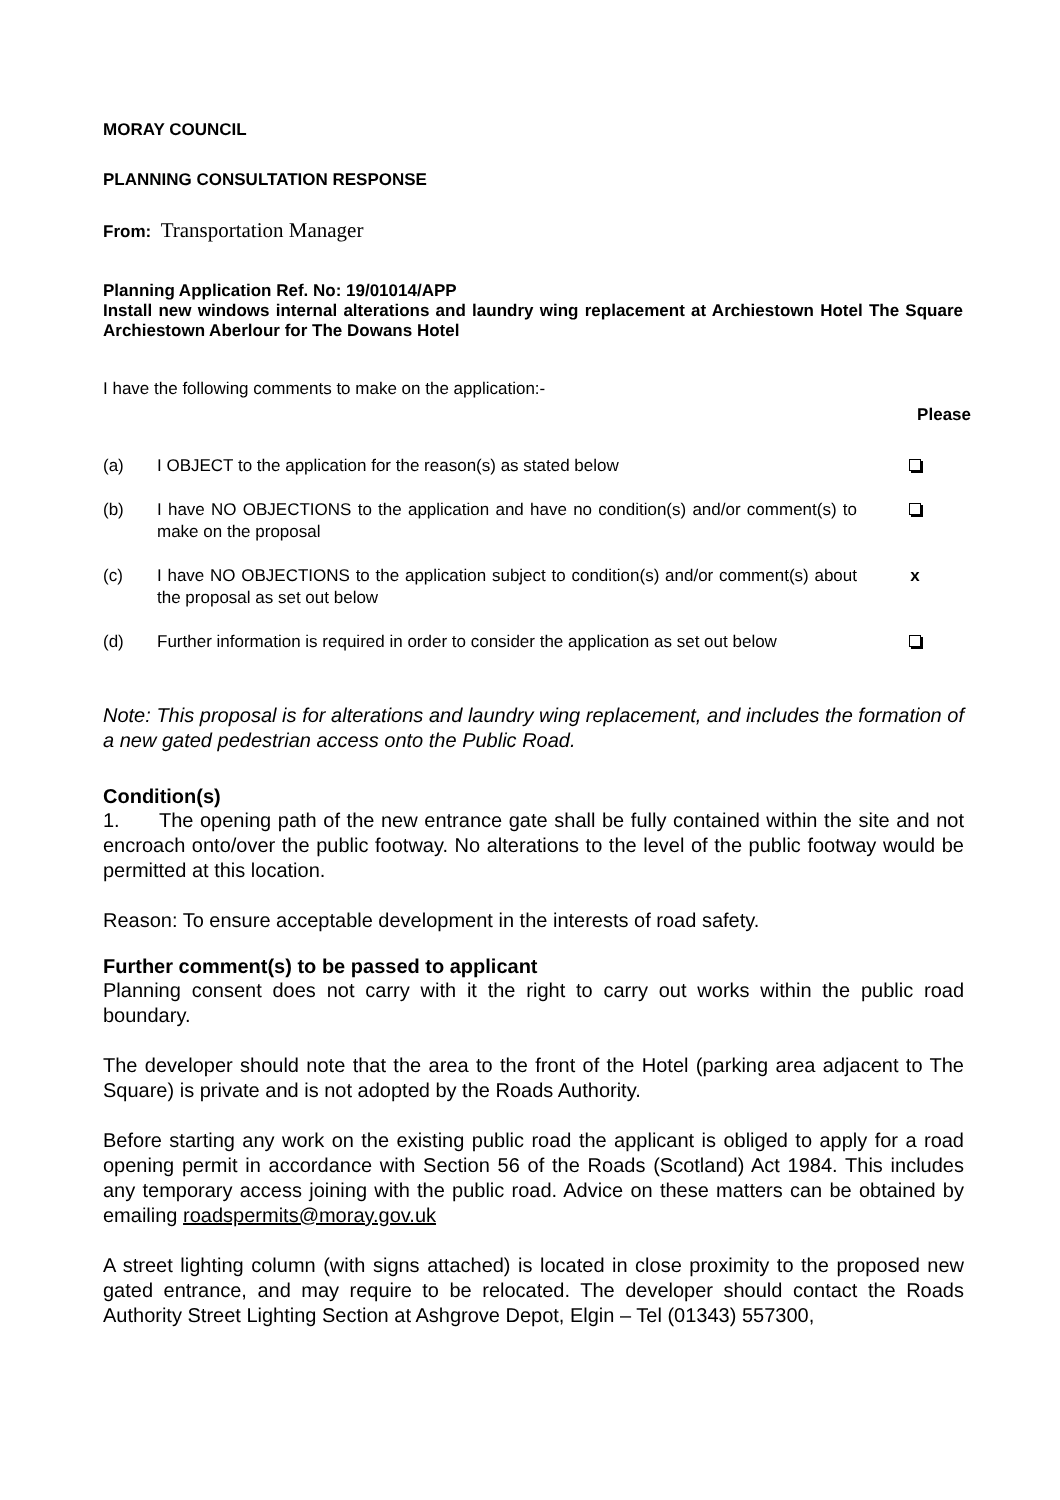MORAY COUNCIL
PLANNING CONSULTATION RESPONSE
From: Transportation Manager
Planning Application Ref. No: 19/01014/APP
Install new windows internal alterations and laundry wing replacement at Archiestown Hotel The Square Archiestown Aberlour for The Dowans Hotel
I have the following comments to make on the application:-
Please
| (a) | I OBJECT to the application for the reason(s) as stated below | |
| (b) | I have NO OBJECTIONS to the application and have no condition(s) and/or comment(s) to make on the proposal | |
| (c) | I have NO OBJECTIONS to the application subject to condition(s) and/or comment(s) about the proposal as set out below | x |
| (d) | Further information is required in order to consider the application as set out below | |
Note: This proposal is for alterations and laundry wing replacement, and includes the formation of a new gated pedestrian access onto the Public Road.
Condition(s)
1. The opening path of the new entrance gate shall be fully contained within the site and not encroach onto/over the public footway. No alterations to the level of the public footway would be permitted at this location.
Reason: To ensure acceptable development in the interests of road safety.
Further comment(s) to be passed to applicant
Planning consent does not carry with it the right to carry out works within the public road boundary.
The developer should note that the area to the front of the Hotel (parking area adjacent to The Square) is private and is not adopted by the Roads Authority.
Before starting any work on the existing public road the applicant is obliged to apply for a road opening permit in accordance with Section 56 of the Roads (Scotland) Act 1984. This includes any temporary access joining with the public road. Advice on these matters can be obtained by emailing roadspermits@moray.gov.uk
A street lighting column (with signs attached) is located in close proximity to the proposed new gated entrance, and may require to be relocated. The developer should contact the Roads Authority Street Lighting Section at Ashgrove Depot, Elgin – Tel (01343) 557300,